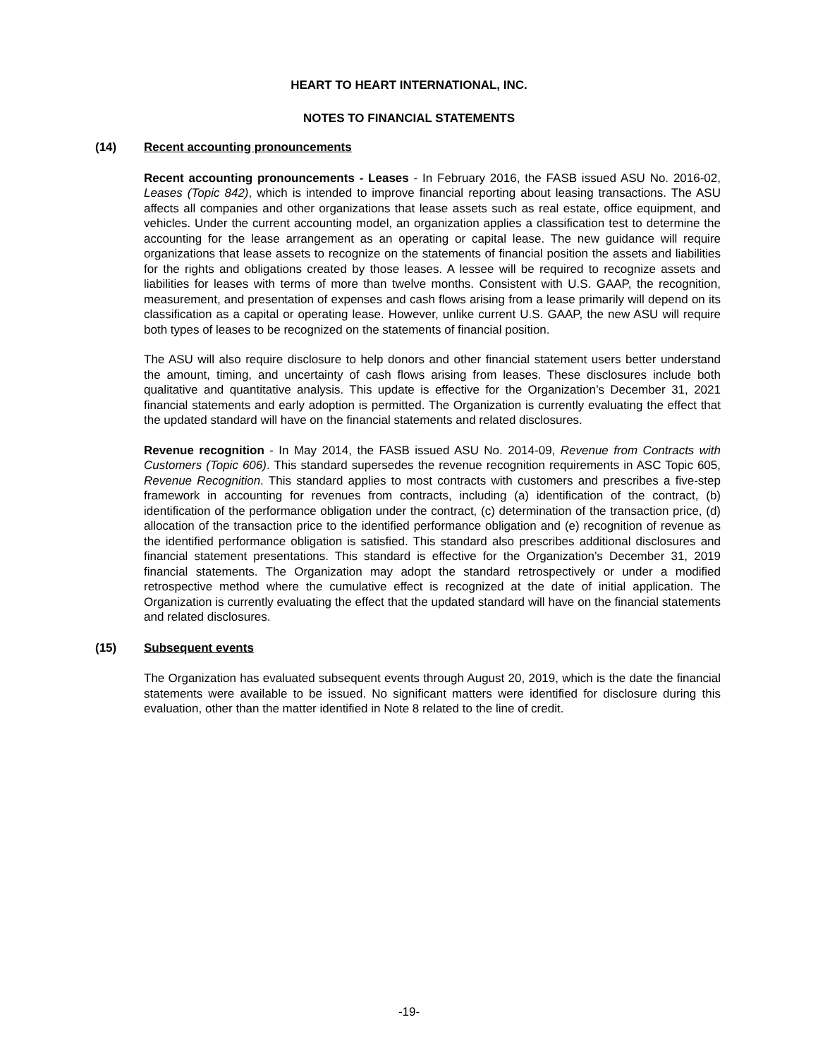HEART TO HEART INTERNATIONAL, INC.
NOTES TO FINANCIAL STATEMENTS
(14) Recent accounting pronouncements
Recent accounting pronouncements - Leases - In February 2016, the FASB issued ASU No. 2016-02, Leases (Topic 842), which is intended to improve financial reporting about leasing transactions. The ASU affects all companies and other organizations that lease assets such as real estate, office equipment, and vehicles. Under the current accounting model, an organization applies a classification test to determine the accounting for the lease arrangement as an operating or capital lease. The new guidance will require organizations that lease assets to recognize on the statements of financial position the assets and liabilities for the rights and obligations created by those leases. A lessee will be required to recognize assets and liabilities for leases with terms of more than twelve months. Consistent with U.S. GAAP, the recognition, measurement, and presentation of expenses and cash flows arising from a lease primarily will depend on its classification as a capital or operating lease. However, unlike current U.S. GAAP, the new ASU will require both types of leases to be recognized on the statements of financial position.
The ASU will also require disclosure to help donors and other financial statement users better understand the amount, timing, and uncertainty of cash flows arising from leases. These disclosures include both qualitative and quantitative analysis. This update is effective for the Organization’s December 31, 2021 financial statements and early adoption is permitted. The Organization is currently evaluating the effect that the updated standard will have on the financial statements and related disclosures.
Revenue recognition - In May 2014, the FASB issued ASU No. 2014-09, Revenue from Contracts with Customers (Topic 606). This standard supersedes the revenue recognition requirements in ASC Topic 605, Revenue Recognition. This standard applies to most contracts with customers and prescribes a five-step framework in accounting for revenues from contracts, including (a) identification of the contract, (b) identification of the performance obligation under the contract, (c) determination of the transaction price, (d) allocation of the transaction price to the identified performance obligation and (e) recognition of revenue as the identified performance obligation is satisfied. This standard also prescribes additional disclosures and financial statement presentations. This standard is effective for the Organization’s December 31, 2019 financial statements. The Organization may adopt the standard retrospectively or under a modified retrospective method where the cumulative effect is recognized at the date of initial application. The Organization is currently evaluating the effect that the updated standard will have on the financial statements and related disclosures.
(15) Subsequent events
The Organization has evaluated subsequent events through August 20, 2019, which is the date the financial statements were available to be issued. No significant matters were identified for disclosure during this evaluation, other than the matter identified in Note 8 related to the line of credit.
-19-